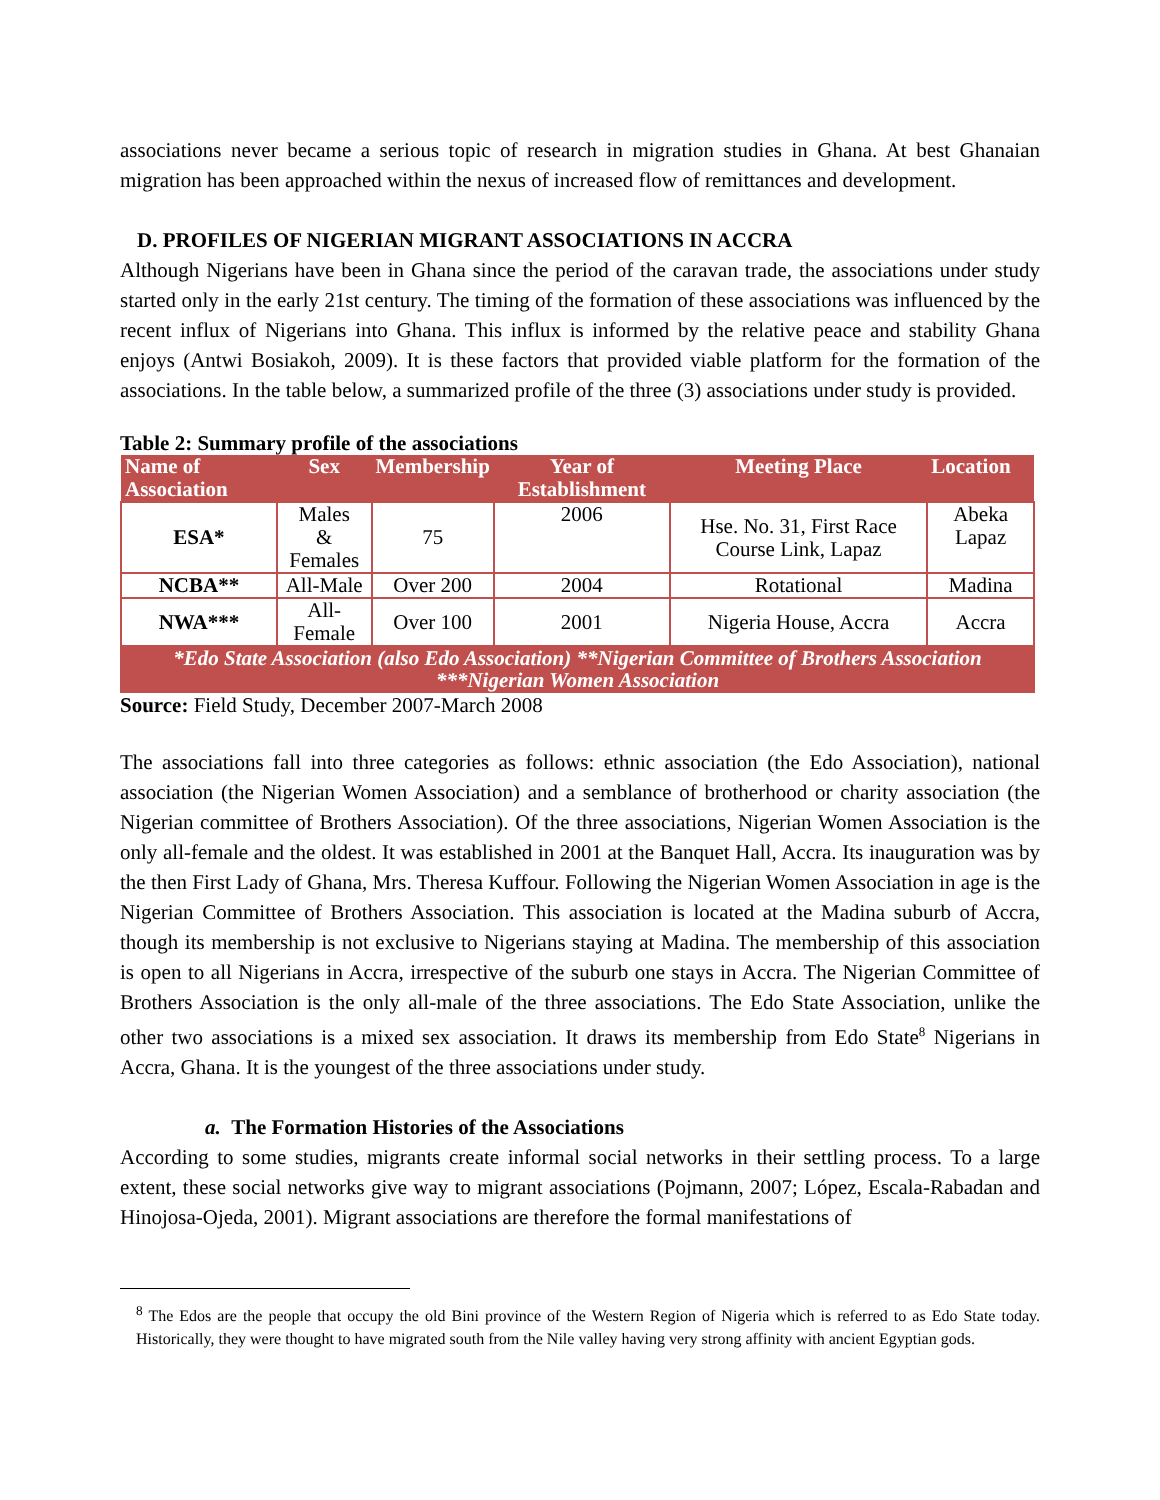associations never became a serious topic of research in migration studies in Ghana. At best Ghanaian migration has been approached within the nexus of increased flow of remittances and development.
D. PROFILES OF NIGERIAN MIGRANT ASSOCIATIONS IN ACCRA
Although Nigerians have been in Ghana since the period of the caravan trade, the associations under study started only in the early 21st century. The timing of the formation of these associations was influenced by the recent influx of Nigerians into Ghana. This influx is informed by the relative peace and stability Ghana enjoys (Antwi Bosiakoh, 2009). It is these factors that provided viable platform for the formation of the associations. In the table below, a summarized profile of the three (3) associations under study is provided.
Table 2: Summary profile of the associations
| Name of Association | Sex | Membership | Year of Establishment | Meeting Place | Location |
| --- | --- | --- | --- | --- | --- |
| ESA* | Males & Females | 75 | 2006 | Hse. No. 31, First Race Course Link, Lapaz | Abeka Lapaz |
| NCBA** | All-Male | Over 200 | 2004 | Rotational | Madina |
| NWA*** | All-Female | Over 100 | 2001 | Nigeria House, Accra | Accra |
| *Edo State Association (also Edo Association) **Nigerian Committee of Brothers Association ***Nigerian Women Association | | | | | |
Source: Field Study, December 2007-March 2008
The associations fall into three categories as follows: ethnic association (the Edo Association), national association (the Nigerian Women Association) and a semblance of brotherhood or charity association (the Nigerian committee of Brothers Association). Of the three associations, Nigerian Women Association is the only all-female and the oldest. It was established in 2001 at the Banquet Hall, Accra. Its inauguration was by the then First Lady of Ghana, Mrs. Theresa Kuffour. Following the Nigerian Women Association in age is the Nigerian Committee of Brothers Association. This association is located at the Madina suburb of Accra, though its membership is not exclusive to Nigerians staying at Madina. The membership of this association is open to all Nigerians in Accra, irrespective of the suburb one stays in Accra. The Nigerian Committee of Brothers Association is the only all-male of the three associations. The Edo State Association, unlike the other two associations is a mixed sex association. It draws its membership from Edo State<sup>8</sup> Nigerians in Accra, Ghana. It is the youngest of the three associations under study.
a. The Formation Histories of the Associations
According to some studies, migrants create informal social networks in their settling process. To a large extent, these social networks give way to migrant associations (Pojmann, 2007; López, Escala-Rabadan and Hinojosa-Ojeda, 2001). Migrant associations are therefore the formal manifestations of
<sup>8</sup> The Edos are the people that occupy the old Bini province of the Western Region of Nigeria which is referred to as Edo State today. Historically, they were thought to have migrated south from the Nile valley having very strong affinity with ancient Egyptian gods.